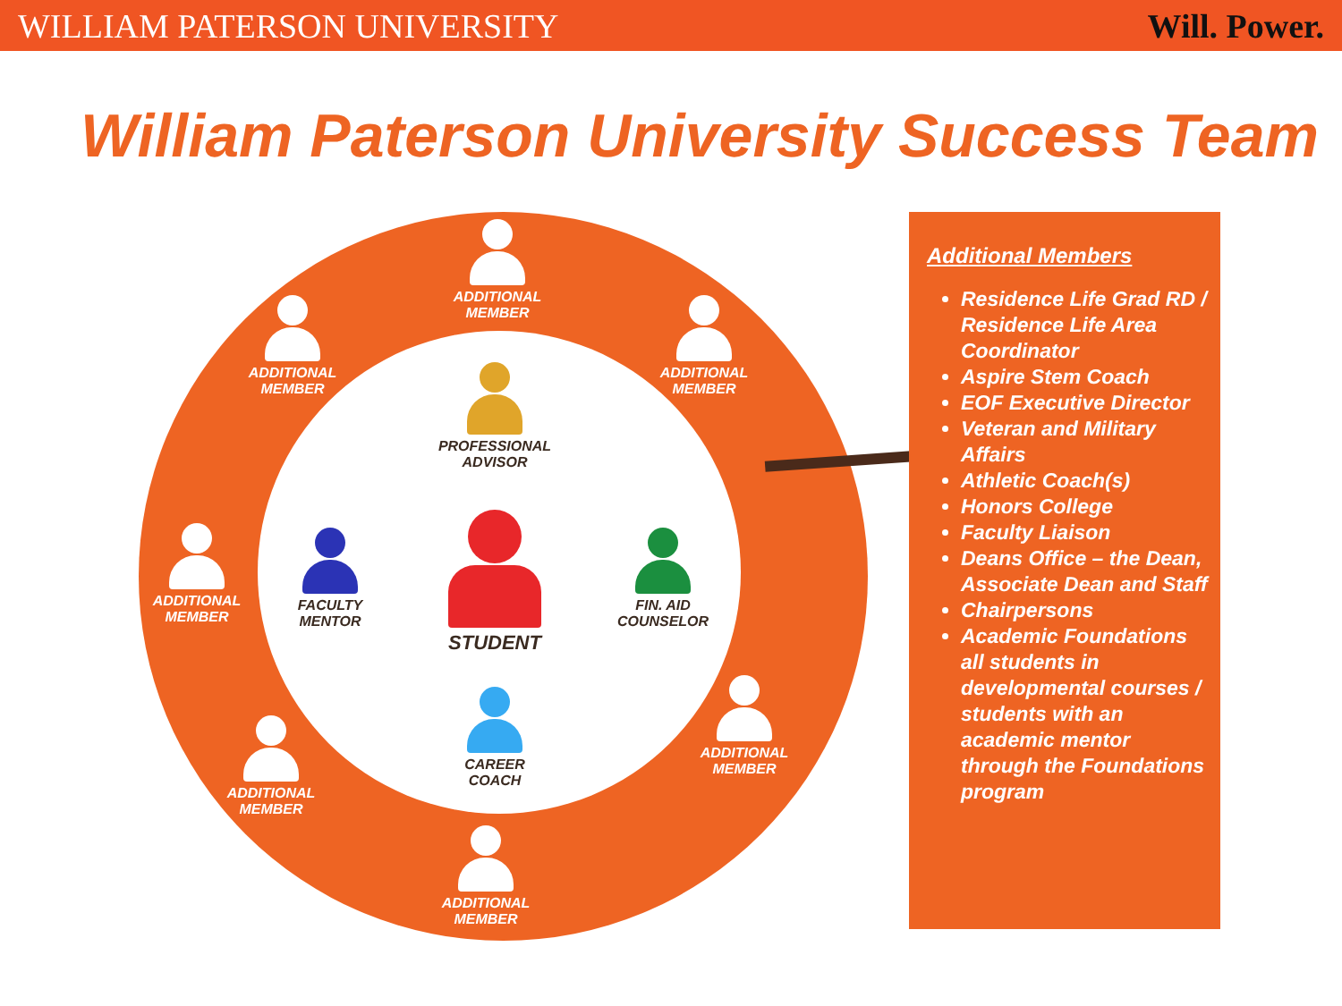WILLIAM PATERSON UNIVERSITY Will. Power.
William Paterson University Success Team
ADDITIONAL MEMBER
ADDITIONAL MEMBER
ADDITIONAL MEMBER
ADDITIONAL MEMBER
ADDITIONAL MEMBER
ADDITIONAL MEMBER
ADDITIONAL MEMBER
PROFESSIONAL ADVISOR
FACULTY MENTOR
STUDENT
FIN. AID COUNSELOR
CAREER COACH
Additional Members
Residence Life Grad RD / Residence Life Area Coordinator
Aspire Stem Coach
EOF Executive Director
Veteran and Military Affairs
Athletic Coach(s)
Honors College
Faculty Liaison
Deans Office – the Dean, Associate Dean and Staff
Chairpersons
Academic Foundations all students in developmental courses / students with an academic mentor through the Foundations program